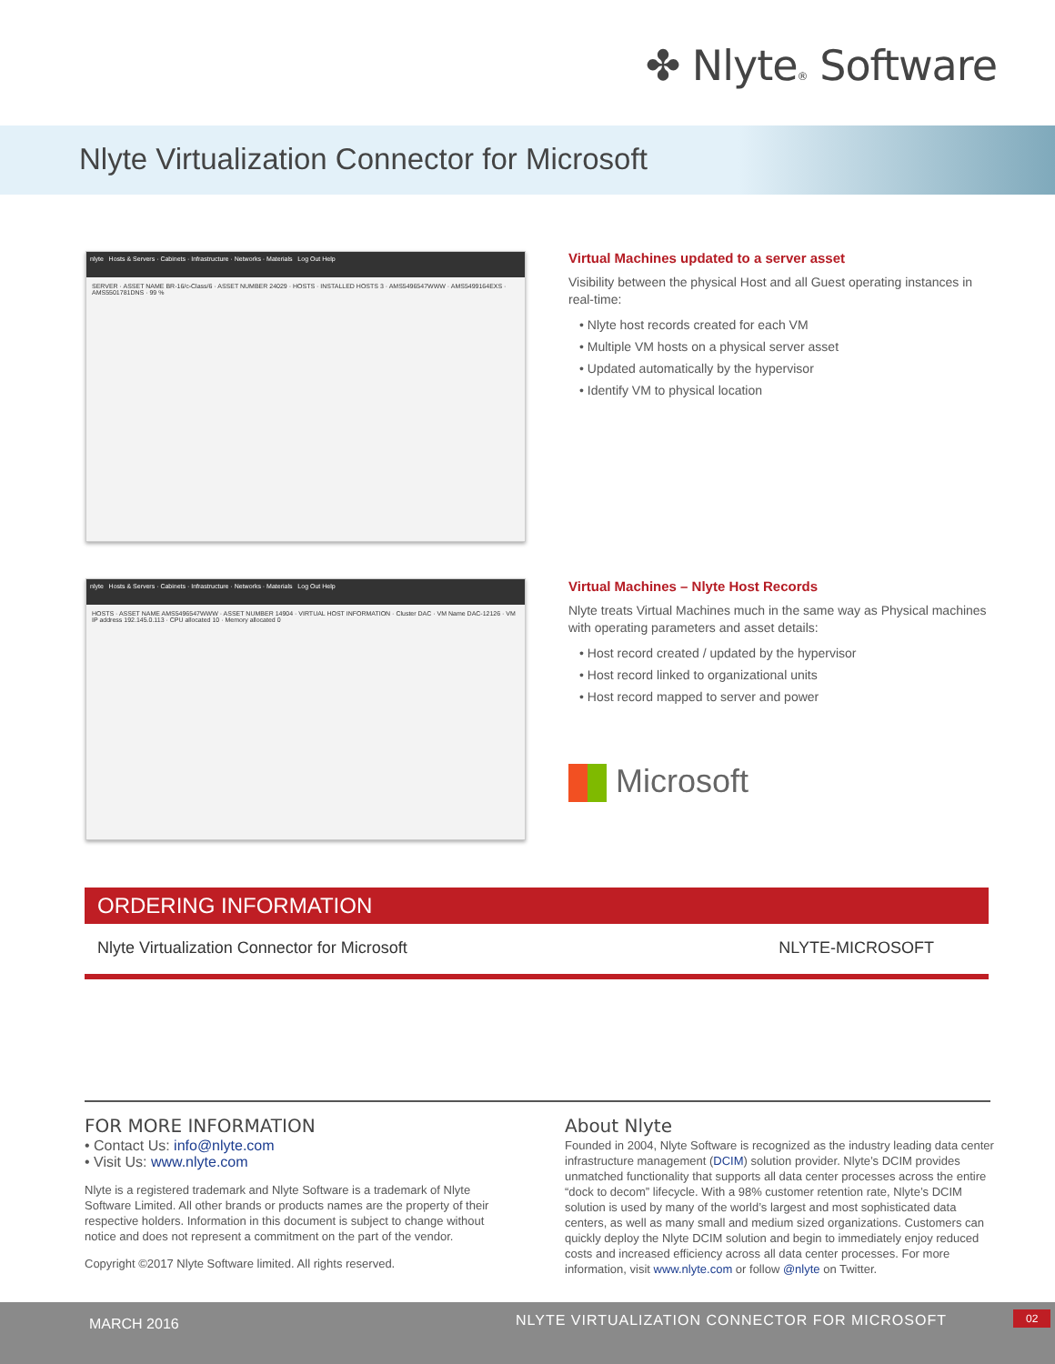✤ Nlyte® Software
Nlyte Virtualization Connector for Microsoft
nlyte Hosts & Servers · Cabinets · Infrastructure · Networks · Materials Log Out Help
SERVER · ASSET NAME BR-16/c-Class/6 · ASSET NUMBER 24029 · HOSTS · INSTALLED HOSTS 3 · AMS5496547WWW · AMS5499164EXS · AMS5501781DNS · 99 %
nlyte Hosts & Servers · Cabinets · Infrastructure · Networks · Materials Log Out Help
HOSTS · ASSET NAME AMS5496547WWW · ASSET NUMBER 14904 · VIRTUAL HOST INFORMATION · Cluster DAC · VM Name DAC-12126 · VM IP address 192.145.0.113 · CPU allocated 10 · Memory allocated 0
Virtual Machines updated to a server asset
Visibility between the physical Host and all Guest operating instances in real-time:
• Nlyte host records created for each VM
• Multiple VM hosts on a physical server asset
• Updated automatically by the hypervisor
• Identify VM to physical location
Virtual Machines – Nlyte Host Records
Nlyte treats Virtual Machines much in the same way as Physical machines with operating parameters and asset details:
• Host record created / updated by the hypervisor
• Host record linked to organizational units
• Host record mapped to server and power
Microsoft
ORDERING INFORMATION
| Nlyte Virtualization Connector for Microsoft | NLYTE-MICROSOFT |
FOR MORE INFORMATION
• Contact Us: info@nlyte.com
• Visit Us: www.nlyte.com
Nlyte is a registered trademark and Nlyte Software is a trademark of Nlyte Software Limited. All other brands or products names are the property of their respective holders. Information in this document is subject to change without notice and does not represent a commitment on the part of the vendor.
Copyright ©2017 Nlyte Software limited. All rights reserved.
About Nlyte
Founded in 2004, Nlyte Software is recognized as the industry leading data center infrastructure management (DCIM) solution provider. Nlyte’s DCIM provides unmatched functionality that supports all data center processes across the entire “dock to decom” lifecycle. With a 98% customer retention rate, Nlyte’s DCIM solution is used by many of the world’s largest and most sophisticated data centers, as well as many small and medium sized organizations. Customers can quickly deploy the Nlyte DCIM solution and begin to immediately enjoy reduced costs and increased efficiency across all data center processes. For more information, visit www.nlyte.com or follow @nlyte on Twitter.
MARCH 2016 NLYTE VIRTUALIZATION CONNECTOR FOR MICROSOFT 02